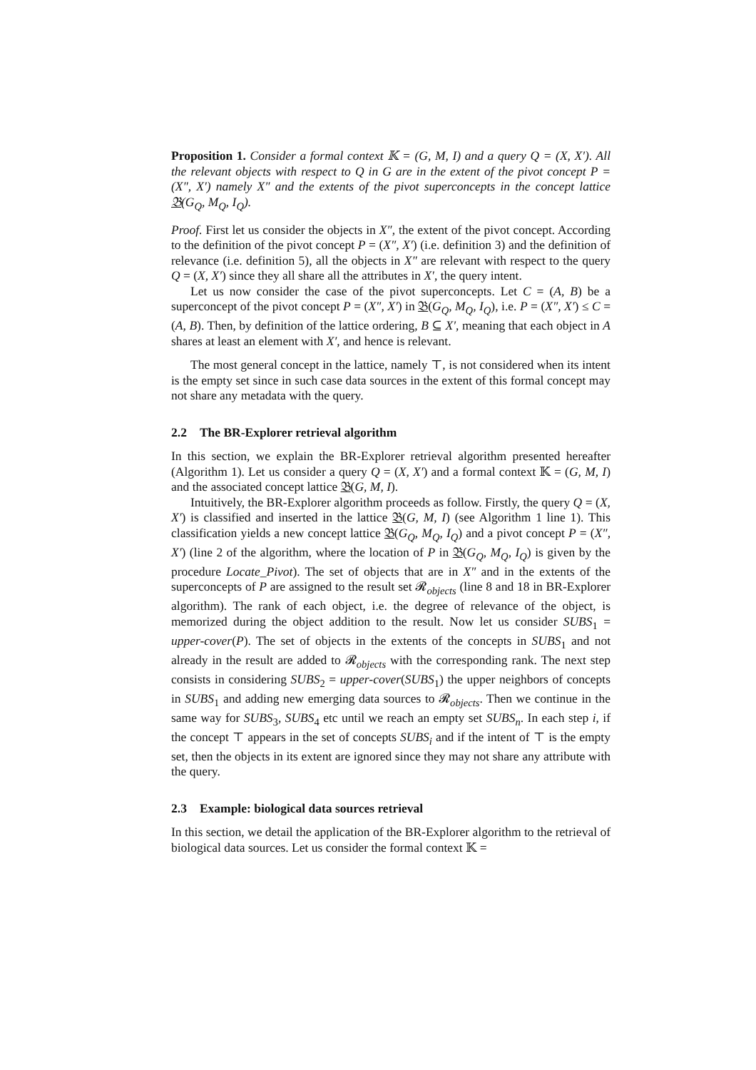Proposition 1. Consider a formal context 𝕂 = (G, M, I) and a query Q = (X, X′). All the relevant objects with respect to Q in G are in the extent of the pivot concept P = (X″, X′) namely X″ and the extents of the pivot superconcepts in the concept lattice 𝔅(G<sub>Q</sub>, M<sub>Q</sub>, I<sub>Q</sub>).
Proof. First let us consider the objects in X″, the extent of the pivot concept. According to the definition of the pivot concept P = (X″, X′) (i.e. definition 3) and the definition of relevance (i.e. definition 5), all the objects in X″ are relevant with respect to the query Q = (X, X′) since they all share all the attributes in X′, the query intent.
Let us now consider the case of the pivot superconcepts. Let C = (A, B) be a superconcept of the pivot concept P = (X″, X′) in 𝔅(G<sub>Q</sub>, M<sub>Q</sub>, I<sub>Q</sub>), i.e. P = (X″, X′) ≤ C = (A, B). Then, by definition of the lattice ordering, B ⊆ X′, meaning that each object in A shares at least an element with X′, and hence is relevant.
The most general concept in the lattice, namely ⊤, is not considered when its intent is the empty set since in such case data sources in the extent of this formal concept may not share any metadata with the query.
2.2 The BR-Explorer retrieval algorithm
In this section, we explain the BR-Explorer retrieval algorithm presented hereafter (Algorithm 1). Let us consider a query Q = (X, X′) and a formal context 𝕂 = (G, M, I) and the associated concept lattice 𝔅(G, M, I).
Intuitively, the BR-Explorer algorithm proceeds as follow. Firstly, the query Q = (X, X′) is classified and inserted in the lattice 𝔅(G, M, I) (see Algorithm 1 line 1). This classification yields a new concept lattice 𝔅(G<sub>Q</sub>, M<sub>Q</sub>, I<sub>Q</sub>) and a pivot concept P = (X″, X′) (line 2 of the algorithm, where the location of P in 𝔅(G<sub>Q</sub>, M<sub>Q</sub>, I<sub>Q</sub>) is given by the procedure Locate_Pivot). The set of objects that are in X″ and in the extents of the superconcepts of P are assigned to the result set 𝓡<sub>objects</sub> (line 8 and 18 in BR-Explorer algorithm). The rank of each object, i.e. the degree of relevance of the object, is memorized during the object addition to the result. Now let us consider SUBS<sub>1</sub> = upper-cover(P). The set of objects in the extents of the concepts in SUBS<sub>1</sub> and not already in the result are added to 𝓡<sub>objects</sub> with the corresponding rank. The next step consists in considering SUBS<sub>2</sub> = upper-cover(SUBS<sub>1</sub>) the upper neighbors of concepts in SUBS<sub>1</sub> and adding new emerging data sources to 𝓡<sub>objects</sub>. Then we continue in the same way for SUBS<sub>3</sub>, SUBS<sub>4</sub> etc until we reach an empty set SUBS<sub>n</sub>. In each step i, if the concept ⊤ appears in the set of concepts SUBS<sub>i</sub> and if the intent of ⊤ is the empty set, then the objects in its extent are ignored since they may not share any attribute with the query.
2.3 Example: biological data sources retrieval
In this section, we detail the application of the BR-Explorer algorithm to the retrieval of biological data sources. Let us consider the formal context 𝕂 =